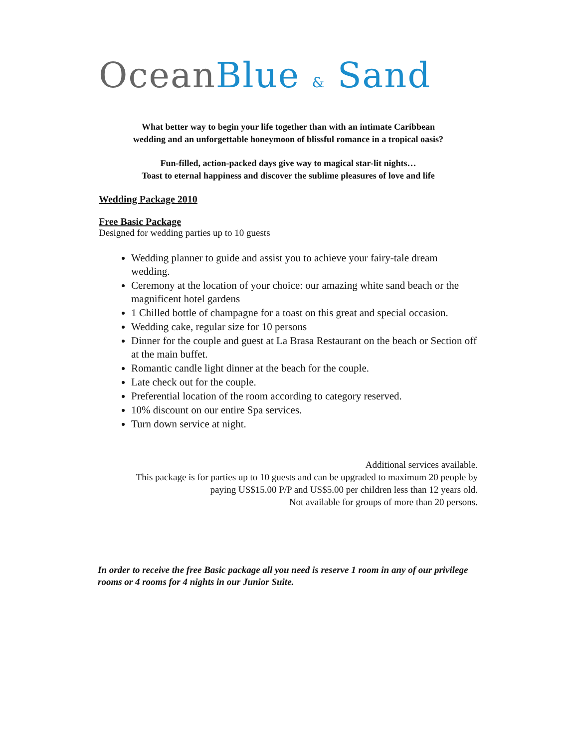Ocean Blue & Sand
What better way to begin your life together than with an intimate Caribbean
wedding and an unforgettable honeymoon of blissful romance in a tropical oasis?
Fun-filled, action-packed days give way to magical star-lit nights…
Toast to eternal happiness and discover the sublime pleasures of love and life
Wedding Package 2010
Free Basic Package
Designed for wedding parties up to 10 guests
Wedding planner to guide and assist you to achieve your fairy-tale dream wedding.
Ceremony at the location of your choice: our amazing white sand beach or the magnificent hotel gardens
1 Chilled bottle of champagne for a toast on this great and special occasion.
Wedding cake, regular size for 10 persons
Dinner for the couple and guest at La Brasa Restaurant on the beach or Section off at the main buffet.
Romantic candle light dinner at the beach for the couple.
Late check out for the couple.
Preferential location of the room according to category reserved.
10% discount on our entire Spa services.
Turn down service at night.
Additional services available.
This package is for parties up to 10 guests and can be upgraded to maximum 20 people by paying US$15.00 P/P and US$5.00 per children less than 12 years old.
Not available for groups of more than 20 persons.
In order to receive the free Basic package all you need is reserve 1 room in any of our privilege rooms or 4 rooms for 4 nights in our Junior Suite.